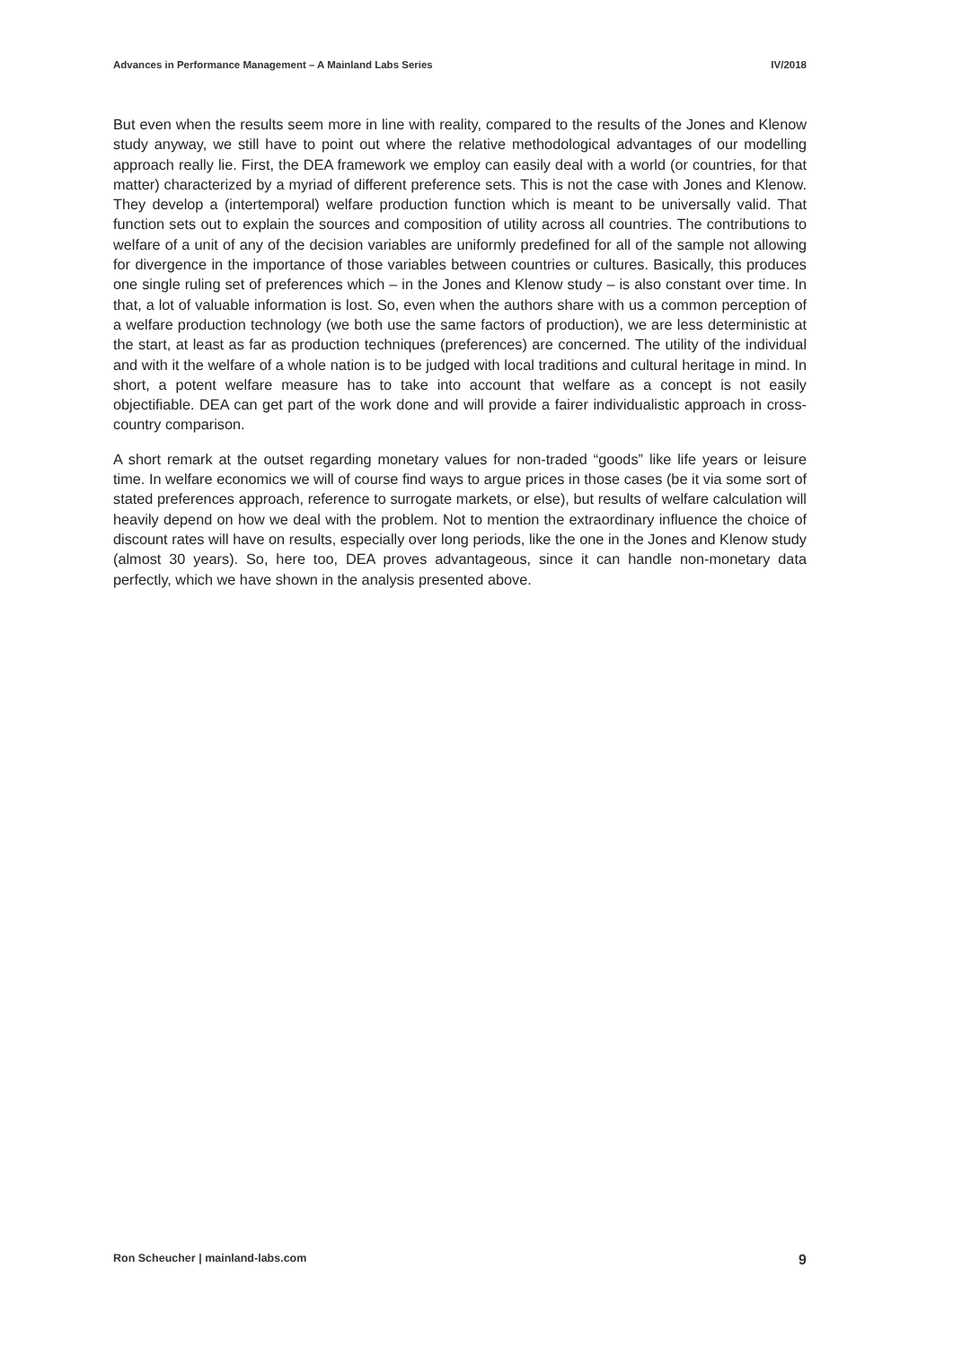Advances in Performance Management – A Mainland Labs Series IV/2018
But even when the results seem more in line with reality, compared to the results of the Jones and Klenow study anyway, we still have to point out where the relative methodological advantages of our modelling approach really lie. First, the DEA framework we employ can easily deal with a world (or countries, for that matter) characterized by a myriad of different preference sets. This is not the case with Jones and Klenow. They develop a (intertemporal) welfare production function which is meant to be universally valid. That function sets out to explain the sources and composition of utility across all countries. The contributions to welfare of a unit of any of the decision variables are uniformly predefined for all of the sample not allowing for divergence in the importance of those variables between countries or cultures. Basically, this produces one single ruling set of preferences which – in the Jones and Klenow study – is also constant over time. In that, a lot of valuable information is lost. So, even when the authors share with us a common perception of a welfare production technology (we both use the same factors of production), we are less deterministic at the start, at least as far as production techniques (preferences) are concerned. The utility of the individual and with it the welfare of a whole nation is to be judged with local traditions and cultural heritage in mind. In short, a potent welfare measure has to take into account that welfare as a concept is not easily objectifiable. DEA can get part of the work done and will provide a fairer individualistic approach in cross-country comparison.
A short remark at the outset regarding monetary values for non-traded “goods” like life years or leisure time. In welfare economics we will of course find ways to argue prices in those cases (be it via some sort of stated preferences approach, reference to surrogate markets, or else), but results of welfare calculation will heavily depend on how we deal with the problem. Not to mention the extraordinary influence the choice of discount rates will have on results, especially over long periods, like the one in the Jones and Klenow study (almost 30 years). So, here too, DEA proves advantageous, since it can handle non-monetary data perfectly, which we have shown in the analysis presented above.
Ron Scheucher | mainland-labs.com 9